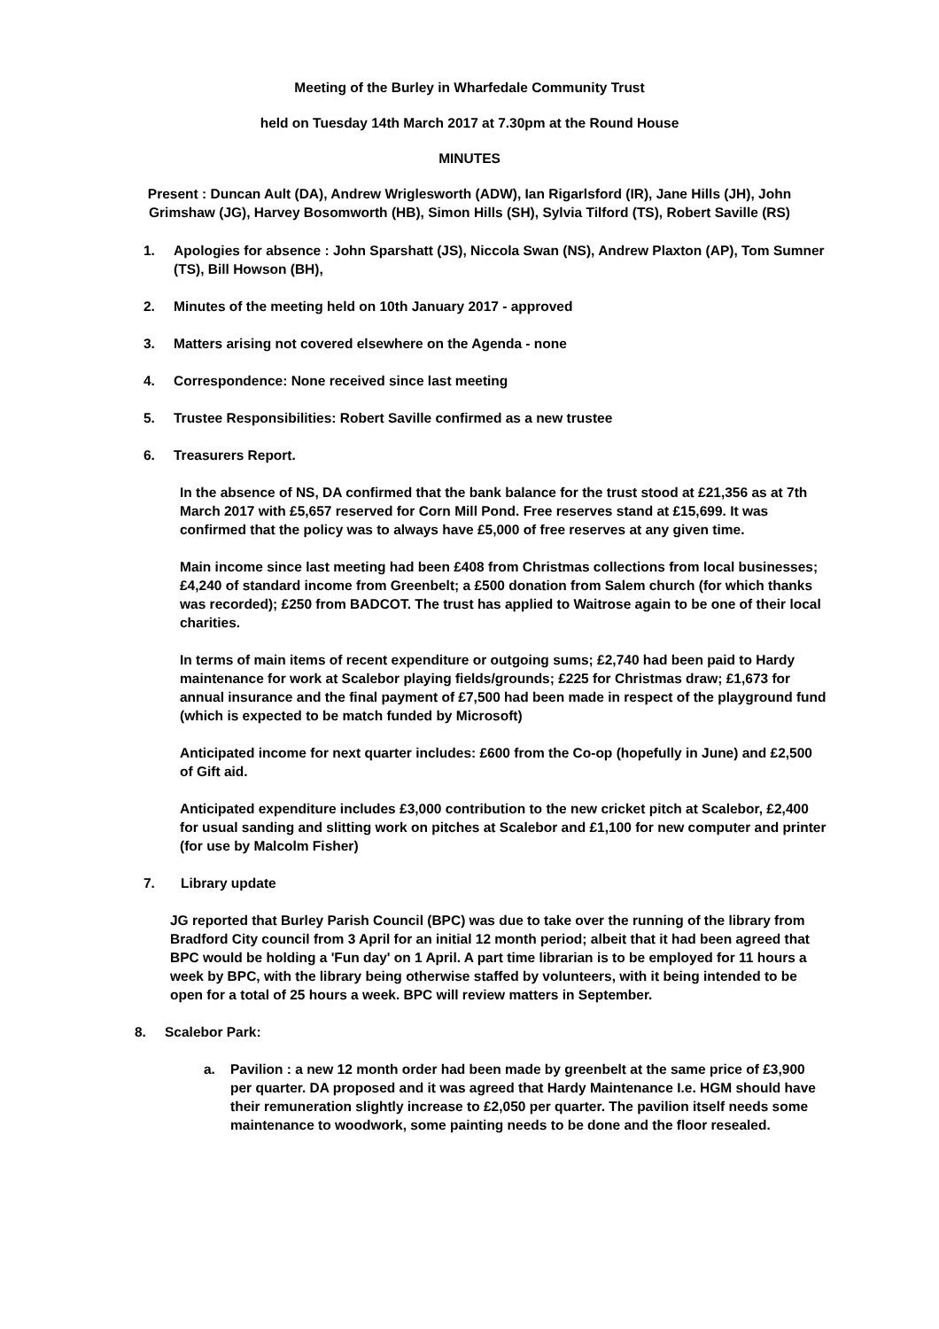Meeting of the Burley in Wharfedale Community Trust
held on Tuesday 14th March 2017 at 7.30pm at the Round House
MINUTES
Present : Duncan Ault (DA), Andrew Wriglesworth (ADW), Ian Rigarlsford (IR), Jane Hills (JH), John Grimshaw (JG), Harvey Bosomworth (HB), Simon Hills (SH), Sylvia Tilford (TS), Robert Saville (RS)
1. Apologies for absence : John Sparshatt (JS), Niccola Swan (NS), Andrew Plaxton (AP), Tom Sumner (TS), Bill Howson (BH),
2. Minutes of the meeting held on 10th January 2017 - approved
3. Matters arising not covered elsewhere on the Agenda - none
4. Correspondence: None received since last meeting
5. Trustee Responsibilities: Robert Saville confirmed as a new trustee
6. Treasurers Report.
In the absence of NS, DA confirmed that the bank balance for the trust stood at £21,356 as at 7th March 2017 with £5,657 reserved for Corn Mill Pond. Free reserves stand at £15,699. It was confirmed that the policy was to always have £5,000 of free reserves at any given time.
Main income since last meeting had been £408 from Christmas collections from local businesses; £4,240 of standard income from Greenbelt; a £500 donation from Salem church (for which thanks was recorded); £250 from BADCOT. The trust has applied to Waitrose again to be one of their local charities.
In terms of main items of recent expenditure or outgoing sums; £2,740 had been paid to Hardy maintenance for work at Scalebor playing fields/grounds; £225 for Christmas draw; £1,673 for annual insurance and the final payment of £7,500 had been made in respect of the playground fund (which is expected to be match funded by Microsoft)
Anticipated income for next quarter includes: £600 from the Co-op (hopefully in June) and £2,500 of Gift aid.
Anticipated expenditure includes £3,000 contribution to the new cricket pitch at Scalebor, £2,400 for usual sanding and slitting work on pitches at Scalebor and £1,100 for new computer and printer (for use by Malcolm Fisher)
7. Library update
JG reported that Burley Parish Council (BPC) was due to take over the running of the library from Bradford City council from 3 April for an initial 12 month period; albeit that it had been agreed that BPC would be holding a 'Fun day' on 1 April. A part time librarian is to be employed for 11 hours a week by BPC, with the library being otherwise staffed by volunteers, with it being intended to be open for a total of 25 hours a week. BPC will review matters in September.
8. Scalebor Park:
a. Pavilion : a new 12 month order had been made by greenbelt at the same price of £3,900 per quarter. DA proposed and it was agreed that Hardy Maintenance I.e. HGM should have their remuneration slightly increase to £2,050 per quarter. The pavilion itself needs some maintenance to woodwork, some painting needs to be done and the floor resealed.